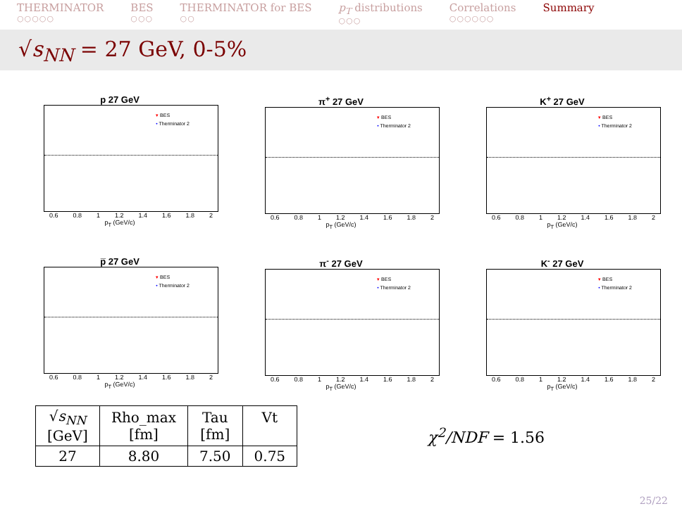THERMINATOR
○○○○○
BES
○○○
THERMINATOR for BES
○○
p<sub>T</sub> distributions
○○○
Correlations
○○○○○○
Summary
√s<sub>NN</sub> = 27 GeV, 0-5%
p 27 GeV
▾ BES
• Therminator 2
0.6 0.8 1 1.2 1.4 1.6 1.8 2
p<sub>T</sub> (GeV/c)
π<sup>+</sup> 27 GeV
▾ BES
• Therminator 2
0.6 0.8 1 1.2 1.4 1.6 1.8 2
p<sub>T</sub> (GeV/c)
K<sup>+</sup> 27 GeV
▾ BES
• Therminator 2
0.6 0.8 1 1.2 1.4 1.6 1.8 2
p<sub>T</sub> (GeV/c)
p̅ 27 GeV
▾ BES
• Therminator 2
0.6 0.8 1 1.2 1.4 1.6 1.8 2
p<sub>T</sub> (GeV/c)
π<sup>-</sup> 27 GeV
▾ BES
• Therminator 2
0.6 0.8 1 1.2 1.4 1.6 1.8 2
p<sub>T</sub> (GeV/c)
K<sup>-</sup> 27 GeV
▾ BES
• Therminator 2
0.6 0.8 1 1.2 1.4 1.6 1.8 2
p<sub>T</sub> (GeV/c)
| √ s<sub>NN</sub> [GeV] | Rho_max [fm] | Tau [fm] | Vt |
| --- | --- | --- | --- |
| 27 | 8.80 | 7.50 | 0.75 |
χ<sup>2</sup>/NDF = 1.56
25/22